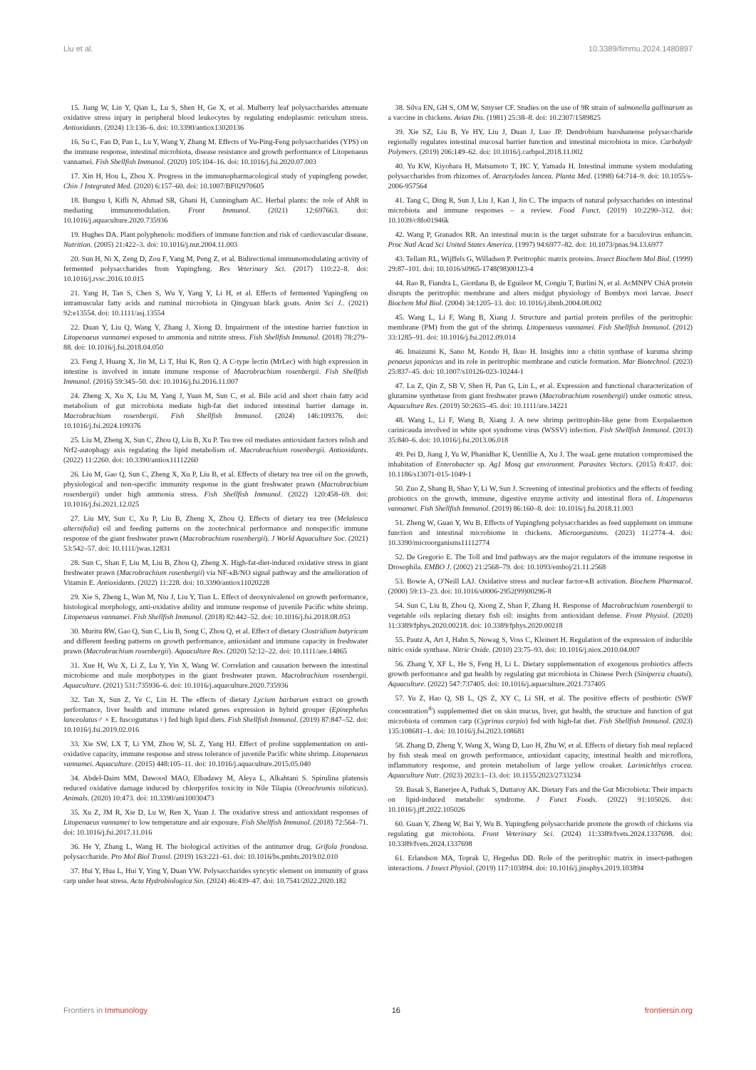Liu et al. 10.3389/fimmu.2024.1480897
15. Jiang W, Lin Y, Qian L, Lu S, Shen H, Ge X, et al. Mulberry leaf polysaccharides attenuate oxidative stress injury in peripheral blood leukocytes by regulating endoplasmic reticulum stress. Antioxidants. (2024) 13:136–6. doi: 10.3390/antiox13020136
16. Su C, Fan D, Pan L, Lu Y, Wang Y, Zhang M. Effects of Yu-Ping-Feng polysaccharides (YPS) on the immune response, intestinal microbiota, disease resistance and growth performance of Litopenaeus vannamei. Fish Shellfish Immunol. (2020) 105:104–16. doi: 10.1016/j.fsi.2020.07.003
17. Xin H, Hou L, Zhou X. Progress in the immunopharmacological study of yupingfeng powder. Chin J Integrated Med. (2020) 6:157–60. doi: 10.1007/BF02970605
18. Bungsu I, Kifli N, Ahmad SR, Ghani H, Cunningham AC. Herbal plants: the role of AhR in mediating immunomodulation. Front Immunol. (2021) 12:697663. doi: 10.1016/j.aquaculture.2020.735936
19. Hughes DA. Plant polyphenols: modifiers of immune function and risk of cardiovascular disease. Nutrition. (2005) 21:422–3. doi: 10.1016/j.nut.2004.11.003
20. Sun H, Ni X, Zeng D, Zou F, Yang M, Peng Z, et al. Bidirectional immunomodulating activity of fermented polysaccharides from Yupingfeng. Res Veterinary Sci. (2017) 110:22–8. doi: 10.1016/j.rvsc.2016.10.015
21. Yang H, Tan S, Chen S, Wu Y, Yang Y, Li H, et al. Effects of fermented Yupingfeng on intramuscular fatty acids and ruminal microbiota in Qingyuan black goats. Anim Sci J.. (2021) 92:e13554. doi: 10.1111/asj.13554
22. Duan Y, Liu Q, Wang Y, Zhang J, Xiong D. Impairment of the intestine barrier function in Litopenaeus vannamei exposed to ammonia and nitrite stress. Fish Shellfish Immunol. (2018) 78:279–88. doi: 10.1016/j.fsi.2018.04.050
23. Feng J, Huang X, Jin M, Li T, Hui K, Ren Q. A C-type lectin (MrLec) with high expression in intestine is involved in innate immune response of Macrobrachium rosenbergii. Fish Shellfish Immunol. (2016) 59:345–50. doi: 10.1016/j.fsi.2016.11.007
24. Zheng X, Xu X, Liu M, Yang J, Yuan M, Sun C, et al. Bile acid and short chain fatty acid metabolism of gut microbiota mediate high-fat diet induced intestinal barrier damage in. Macrobrachium rosenbergii. Fish Shellfish Immunol. (2024) 146:109376. doi: 10.1016/j.fsi.2024.109376
25. Liu M, Zheng X, Sun C, Zhou Q, Liu B, Xu P. Tea tree oil mediates antioxidant factors relish and Nrf2-autophagy axis regulating the lipid metabolism of. Macrobrachium rosenbergii. Antioxidants. (2022) 11:2260. doi: 10.3390/antiox11112260
26. Liu M, Gao Q, Sun C, Zheng X, Xu P, Liu B, et al. Effects of dietary tea tree oil on the growth, physiological and non-specific immunity response in the giant freshwater prawn (Macrobrachium rosenbergii) under high ammonia stress. Fish Shellfish Immunol. (2022) 120:458–69. doi: 10.1016/j.fsi.2021.12.025
27. Liu MY, Sun C, Xu P, Liu B, Zheng X, Zhou Q. Effects of dietary tea tree (Melaleuca alternifolia) oil and feeding patterns on the zootechnical performance and nonspecific immune response of the giant freshwater prawn (Macrobrachium rosenbergii). J World Aquaculture Soc. (2021) 53:542–57. doi: 10.1111/jwas.12831
28. Sun C, Shan F, Liu M, Liu B, Zhou Q, Zheng X. High-fat-diet-induced oxidative stress in giant freshwater prawn (Macrobrachium rosenbergii) via NF-κB/NO signal pathway and the amelioration of Vitamin E. Antioxidants. (2022) 11:228. doi: 10.3390/antiox11020228
29. Xie S, Zheng L, Wan M, Niu J, Liu Y, Tian L. Effect of deoxynivalenol on growth performance, histological morphology, anti-oxidative ability and immune response of juvenile Pacific white shrimp. Litopenaeus vannamei. Fish Shellfish Immunol. (2018) 82:442–52. doi: 10.1016/j.fsi.2018.08.053
30. Muritu RW, Gao Q, Sun C, Liu B, Song C, Zhou Q, et al. Effect of dietary Clostridium butyricum and different feeding patterns on growth performance, antioxidant and immune capacity in freshwater prawn (Macrobrachium rosenbergii). Aquaculture Res. (2020) 52:12–22. doi: 10.1111/are.14865
31. Xue H, Wu X, Li Z, Lu Y, Yin X, Wang W. Correlation and causation between the intestinal microbiome and male morphotypes in the giant freshwater prawn. Macrobrachium rosenbergii. Aquaculture. (2021) 531:735936–6. doi: 10.1016/j.aquaculture.2020.735936
32. Tan X, Sun Z, Ye C, Lin H. The effects of dietary Lycium barbarum extract on growth performance, liver health and immune related genes expression in hybrid grouper (Epinephelus lanceolatus♂ × E. fuscoguttatus♀) fed high lipid diets. Fish Shellfish Immunol. (2019) 87:847–52. doi: 10.1016/j.fsi.2019.02.016
33. Xie SW, LX T, Li YM, Zhou W, SL Z, Yang HJ. Effect of proline supplementation on anti-oxidative capacity, immune response and stress tolerance of juvenile Pacific white shrimp. Litopenaeus vannamei. Aquaculture. (2015) 448:105–11. doi: 10.1016/j.aquaculture.2015.05.040
34. Abdel-Daim MM, Dawood MAO, Elbadawy M, Aleya L, Alkahtani S. Spirulina platensis reduced oxidative damage induced by chlorpyrifos toxicity in Nile Tilapia (Oreochromis niloticus). Animals. (2020) 10:473. doi: 10.3390/ani10030473
35. Xu Z, JM R, Xie D, Lu W, Ren X, Yuan J. The oxidative stress and antioxidant responses of Litopenaeus vannamei to low temperature and air exposure. Fish Shellfish Immunol. (2018) 72:564–71. doi: 10.1016/j.fsi.2017.11.016
36. He Y, Zhang L, Wang H. The biological activities of the antitumor drug. Grifola frondosa. polysaccharide. Pro Mol Biol Transl. (2019) 163:221–61. doi: 10.1016/bs.pmbts.2019.02.010
37. Hui Y, Hua L, Hui Y, Ying Y, Duan YW. Polysaccharides syncytic element on immunity of grass carp under heat stress. Acta Hydrobiologica Sin. (2024) 46:439–47. doi: 10.7541/2022.2020.182
38. Silva EN, GH S, OM W, Smyser CF. Studies on the use of 9R strain of salmonella gallinarum as a vaccine in chickens. Avian Dis. (1981) 25:38–8. doi: 10.2307/1589825
39. Xie SZ, Liu B, Ye HY, Liu J, Duan J, Luo JP. Dendrobium huoshanense polysaccharide regionally regulates intestinal mucosal barrier function and intestinal microbiota in mice. Carbohydr Polymers. (2019) 206:149–62. doi: 10.1016/j.carbpol.2018.11.002
40. Yu KW, Kiyohara H, Matsumoto T, HC Y, Yamada H. Intestinal immune system modulating polysaccharides from rhizomes of. Atractylodes lancea. Planta Med. (1998) 64:714–9. doi: 10.1055/s-2006-957564
41. Tang C, Ding R, Sun J, Liu J, Kan J, Jin C. The impacts of natural polysaccharides on intestinal microbiota and immune responses – a review. Food Funct. (2019) 10:2290–312. doi: 10.1039/c8fo01946k
42. Wang P, Granados RR. An intestinal mucin is the target substrate for a baculovirus enhancin. Proc Natl Acad Sci United States America. (1997) 94:6977–82. doi: 10.1073/pnas.94.13.6977
43. Tellam RL, Wijffels G, Willadsen P. Peritrophic matrix proteins. Insect Biochem Mol Biol. (1999) 29:87–101. doi: 10.1016/s0965-1748(98)00123-4
44. Rao R, Fiandra L, Giordana B, de Eguileor M, Congiu T, Burlini N, et al. AcMNPV ChiA protein disrupts the peritrophic membrane and alters midgut physiology of Bombyx mori larvae. Insect Biochem Mol Biol. (2004) 34:1205–13. doi: 10.1016/j.ibmb.2004.08.002
45. Wang L, Li F, Wang B, Xiang J. Structure and partial protein profiles of the peritrophic membrane (PM) from the gut of the shrimp. Litopenaeus vannamei. Fish Shellfish Immunol. (2012) 33:1285–91. doi: 10.1016/j.fsi.2012.09.014
46. Imaizumi K, Sano M, Kondo H, Ikuo H. Insights into a chitin synthase of kuruma shrimp penaeus japonicus and its role in peritrophic membrane and cuticle formation. Mar Biotechnol. (2023) 25:837–45. doi: 10.1007/s10126-023-10244-1
47. Lu Z, Qin Z, SB V, Shen H, Pan G, Lin L, et al. Expression and functional characterization of glutamine synthetase from giant freshwater prawn (Macrobrachium rosenbergii) under osmotic stress. Aquaculture Res. (2019) 50:2635–45. doi: 10.1111/are.14221
48. Wang L, Li F, Wang B, Xiang J. A new shrimp peritrophin-like gene from Exopalaemon carinicauda involved in white spot syndrome virus (WSSV) infection. Fish Shellfish Immunol. (2013) 35:840–6. doi: 10.1016/j.fsi.2013.06.018
49. Pei D, Jiang J, Yu W, Phanidhar K, Uentillie A, Xu J. The waaL gene mutation compromised the inhabitation of Enterobacter sp. Ag1 Mosq gut environment. Parasites Vectors. (2015) 8:437. doi: 10.1186/s13071-015-1049-1
50. Zuo Z, Shang B, Shao Y, Li W, Sun J. Screening of intestinal probiotics and the effects of feeding probiotics on the growth, immune, digestive enzyme activity and intestinal flora of. Litopenaeus vannamei. Fish Shellfish Immunol. (2019) 86:160–8. doi: 10.1016/j.fsi.2018.11.003
51. Zheng W, Guan Y, Wu B. Effects of Yupingfeng polysaccharides as feed supplement on immune function and intestinal microbiome in chickens. Microorganisms. (2023) 11:2774–4. doi: 10.3390/microorganisms11112774
52. De Gregorio E. The Toll and Imd pathways are the major regulators of the immune response in Drosophila. EMBO J. (2002) 21:2568–79. doi: 10.1093/emboj/21.11.2568
53. Bowie A, O'Neill LAJ. Oxidative stress and nuclear factor-κB activation. Biochem Pharmacol. (2000) 59:13–23. doi: 10.1016/s0006-2952(99)00296-8
54. Sun C, Liu B, Zhou Q, Xiong Z, Shan F, Zhang H. Response of Macrobrachium rosenbergii to vegetable oils replacing dietary fish oil: insights from antioxidant defense. Front Physiol. (2020) 11:3389/fphys.2020.00218. doi: 10.3389/fphys.2020.00218
55. Pautz A, Art J, Hahn S, Nowag S, Voss C, Kleinert H. Regulation of the expression of inducible nitric oxide synthase. Nitric Oxide. (2010) 23:75–93. doi: 10.1016/j.niox.2010.04.007
56. Zhang Y, XF L, He S, Feng H, Li L. Dietary supplementation of exogenous probiotics affects growth performance and gut health by regulating gut microbiota in Chinese Perch (Siniperca chuatsi). Aquaculture. (2022) 547:737405. doi: 10.1016/j.aquaculture.2021.737405
57. Yu Z, Hao Q, SB L, QS Z, XY C, Li SH, et al. The positive effects of postbiotic (SWF concentration<sup>®</sup>) supplemented diet on skin mucus, liver, gut health, the structure and function of gut microbiota of common carp (Cyprinus carpio) fed with high-fat diet. Fish Shellfish Immunol. (2023) 135:108681–1. doi: 10.1016/j.fsi.2023.108681
58. Zhang D, Zheng Y, Wang X, Wang D, Luo H, Zhu W, et al. Effects of dietary fish meal replaced by fish steak meal on growth performance, antioxidant capacity, intestinal health and microflora, inflammatory response, and protein metabolism of large yellow croaker. Larimichthys crocea. Aquaculture Nutr. (2023) 2023:1–13. doi: 10.1155/2023/2733234
59. Basak S, Banerjee A, Pathak S, Duttaroy AK. Dietary Fats and the Gut Microbiota: Their impacts on lipid-induced metabolic syndrome. J Funct Foods. (2022) 91:105026. doi: 10.1016/j.jff.2022.105026
60. Guan Y, Zheng W, Bai Y, Wu B. Yupingfeng polysaccharide promote the growth of chickens via regulating gut microbiota. Front Veterinary Sci. (2024) 11:3389/fvets.2024.1337698. doi: 10.3389/fvets.2024.1337698
61. Erlandson MA, Toprak U, Hegedus DD. Role of the peritrophic matrix in insect-pathogen interactions. J Insect Physiol. (2019) 117:103894. doi: 10.1016/j.jinsphys.2019.103894
Frontiers in Immunology 16 frontiersin.org